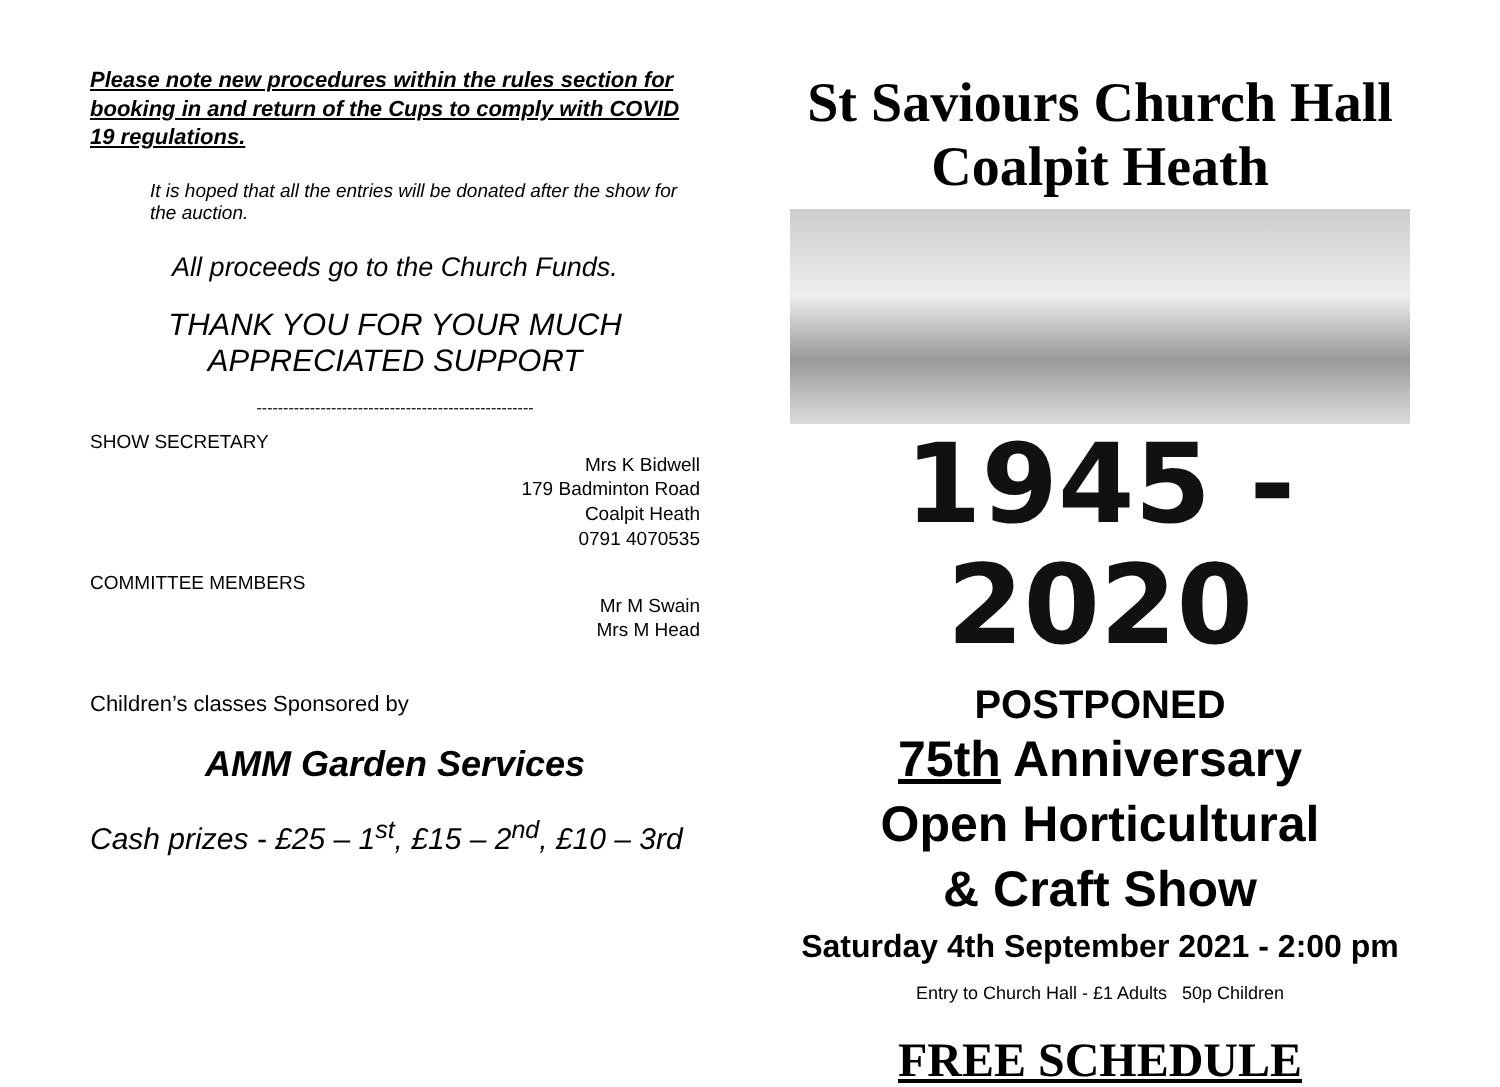Please note new procedures within the rules section for booking in and return of the Cups to comply with COVID 19 regulations.
It is hoped that all the entries will be donated after the show for the auction.
All proceeds go to the Church Funds.
THANK YOU FOR YOUR MUCH
APPRECIATED SUPPORT
----------------------------------------------------
SHOW SECRETARY
Mrs K Bidwell
179 Badminton Road
Coalpit Heath
0791 4070535
COMMITTEE MEMBERS
Mr M Swain
Mrs M Head
Children’s classes Sponsored by
AMM Garden Services
Cash prizes - £25 – 1<sup>st</sup>, £15 – 2<sup>nd</sup>, £10 – 3rd
St Saviours Church Hall
Coalpit Heath
1945 - 2020
POSTPONED
75th Anniversary
Open Horticultural
& Craft Show
Saturday 4th September 2021 - 2:00 pm
Entry to Church Hall - £1 Adults 50p Children
FREE SCHEDULE